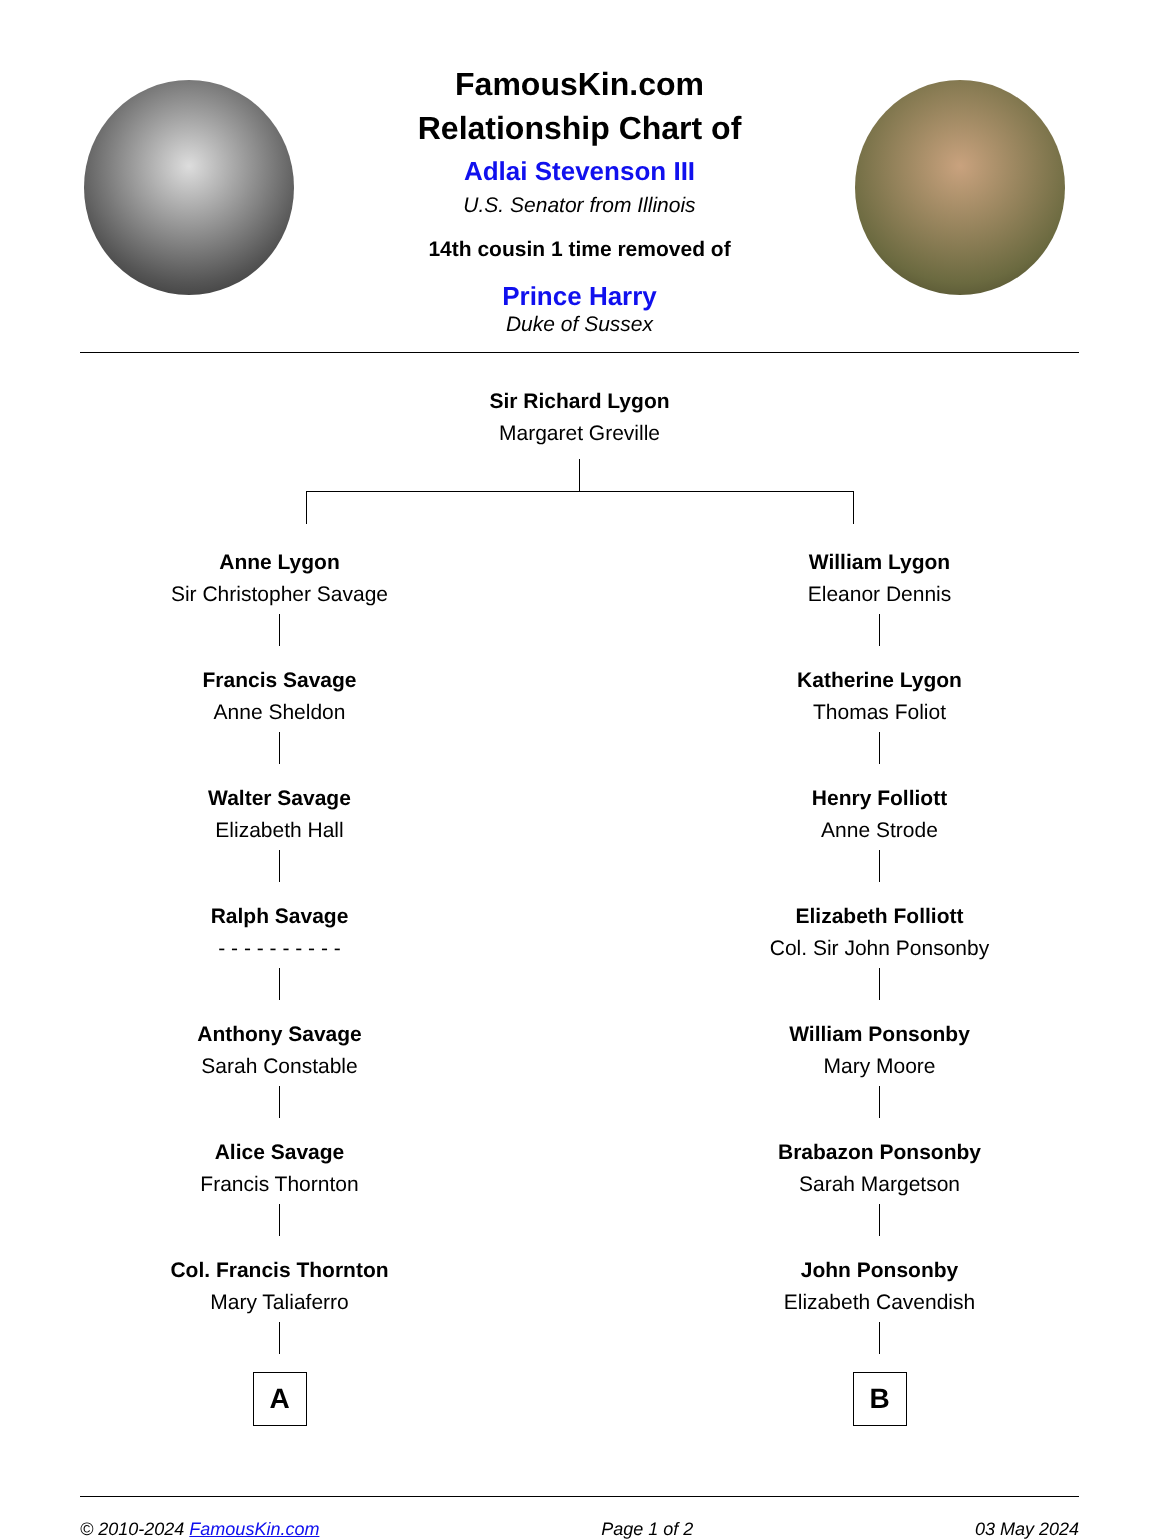FamousKin.com
Relationship Chart of
Adlai Stevenson III
U.S. Senator from Illinois
14th cousin 1 time removed of
Prince Harry
Duke of Sussex
Sir Richard Lygon
Margaret Greville
Anne Lygon
Sir Christopher Savage
Francis Savage
Anne Sheldon
Walter Savage
Elizabeth Hall
Ralph Savage
- - - - - - - - - -
Anthony Savage
Sarah Constable
Alice Savage
Francis Thornton
Col. Francis Thornton
Mary Taliaferro
A
William Lygon
Eleanor Dennis
Katherine Lygon
Thomas Foliot
Henry Folliott
Anne Strode
Elizabeth Folliott
Col. Sir John Ponsonby
William Ponsonby
Mary Moore
Brabazon Ponsonby
Sarah Margetson
John Ponsonby
Elizabeth Cavendish
B
© 2010-2024 FamousKin.com Page 1 of 2 03 May 2024